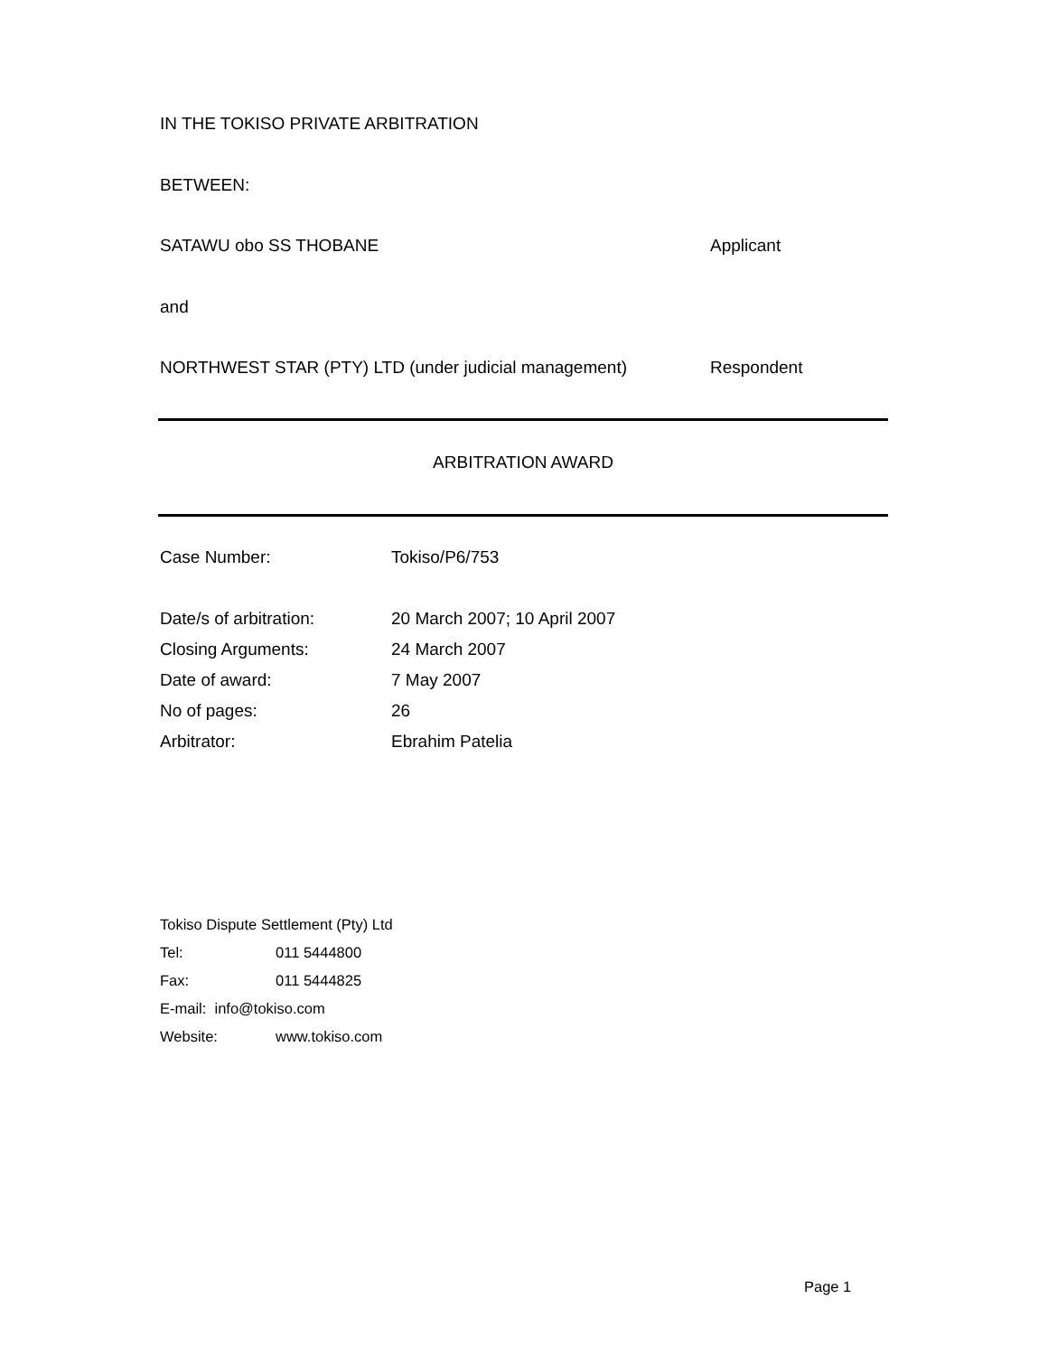IN THE TOKISO PRIVATE ARBITRATION
BETWEEN:
SATAWU obo SS THOBANE Applicant
and
NORTHWEST STAR (PTY) LTD (under judicial management) Respondent
ARBITRATION AWARD
| Case Number: | Tokiso/P6/753 |
| Date/s of arbitration: | 20 March 2007; 10 April 2007 |
| Closing Arguments: | 24 March 2007 |
| Date of award: | 7 May 2007 |
| No of pages: | 26 |
| Arbitrator: | Ebrahim Patelia |
| Tokiso Dispute Settlement (Pty) Ltd | |
| Tel: | 011 5444800 |
| Fax: | 011 5444825 |
| E-mail: info@tokiso.com | |
| Website: | www.tokiso.com |
Page 1